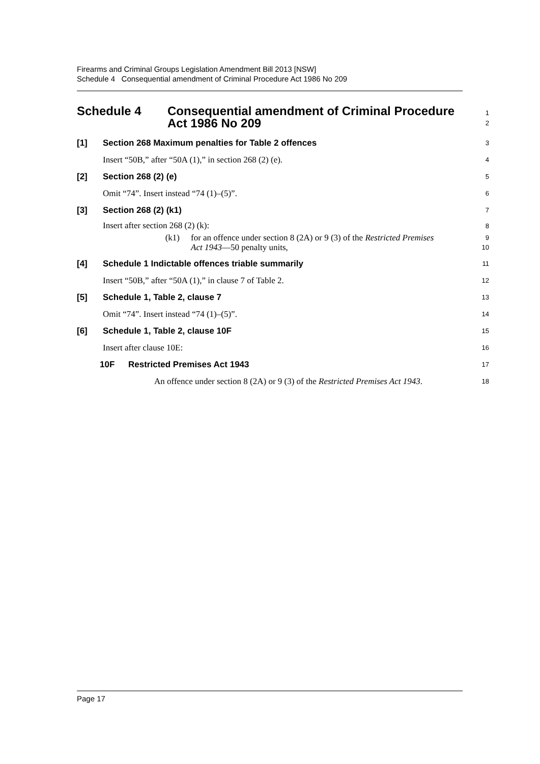Firearms and Criminal Groups Legislation Amendment Bill 2013 [NSW]
Schedule 4 Consequential amendment of Criminal Procedure Act 1986 No 209
Schedule 4 Consequential amendment of Criminal Procedure
Act 1986 No 209
1
2
[1] Section 268 Maximum penalties for Table 2 offences
3
Insert “50B,” after “50A (1),” in section 268 (2) (e).
4
[2] Section 268 (2) (e)
5
Omit “74”. Insert instead “74 (1)–(5)”.
6
[3] Section 268 (2) (k1)
7
Insert after section 268 (2) (k):
8
(k1) for an offence under section 8 (2A) or 9 (3) of the Restricted Premises
Act 1943—50 penalty units,
9
10
[4] Schedule 1 Indictable offences triable summarily
11
Insert “50B,” after “50A (1),” in clause 7 of Table 2.
12
[5] Schedule 1, Table 2, clause 7
13
Omit “74”. Insert instead “74 (1)–(5)”.
14
[6] Schedule 1, Table 2, clause 10F
15
Insert after clause 10E:
16
10F Restricted Premises Act 1943
17
An offence under section 8 (2A) or 9 (3) of the Restricted Premises Act 1943.
18
Page 17